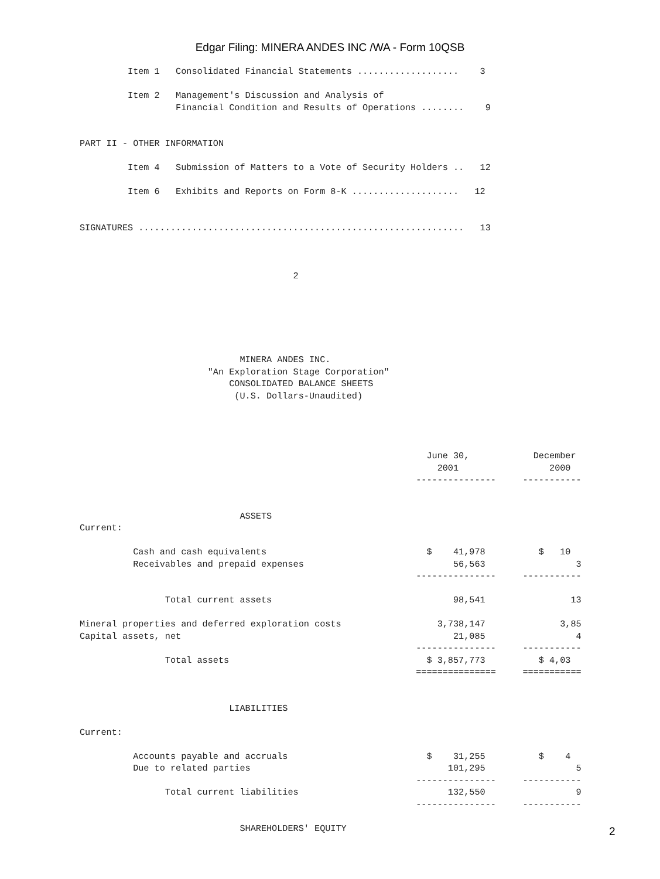Edgar Filing: MINERA ANDES INC /WA - Form 10QSB
         Item 1   Consolidated Financial Statements ...................    3

         Item 2   Management's Discussion and Analysis of
                  Financial Condition and Results of Operations ........    9


PART II - OTHER INFORMATION

         Item 4   Submission of Matters to a Vote of Security Holders ..   12

         Item 6   Exhibits and Reports on Form 8-K ....................   12


SIGNATURES .............................................................   13



                                        2






                              MINERA ANDES INC.
                        "An Exploration Stage Corporation"
                            CONSOLIDATED BALANCE SHEETS
                             (U.S. Dollars-Unaudited)




                                                                 June 30,            December
                                                                   2001                 2000
                                                               ---------------     -----------


                              ASSETS
Current:

          Cash and cash equivalents                              $    41,978          $   10
          Receivables and prepaid expenses                            56,563                 3
                                                               ---------------     -----------

                Total current assets                                  98,541                13

Mineral properties and deferred exploration costs                  3,738,147              3,85
Capital assets, net                                                   21,085                 4
                                                               ---------------     -----------
                Total assets                                     $ 3,857,773          $ 4,03
                                                               ===============     ===========


                            LIABILITIES

Current:

          Accounts payable and accruals                          $    31,255          $    4
          Due to related parties                                     101,295                 5
                                                               ---------------     -----------
                Total current liabilities                            132,550                 9
                                                               ---------------     -----------

                              SHAREHOLDERS' EQUITY
2